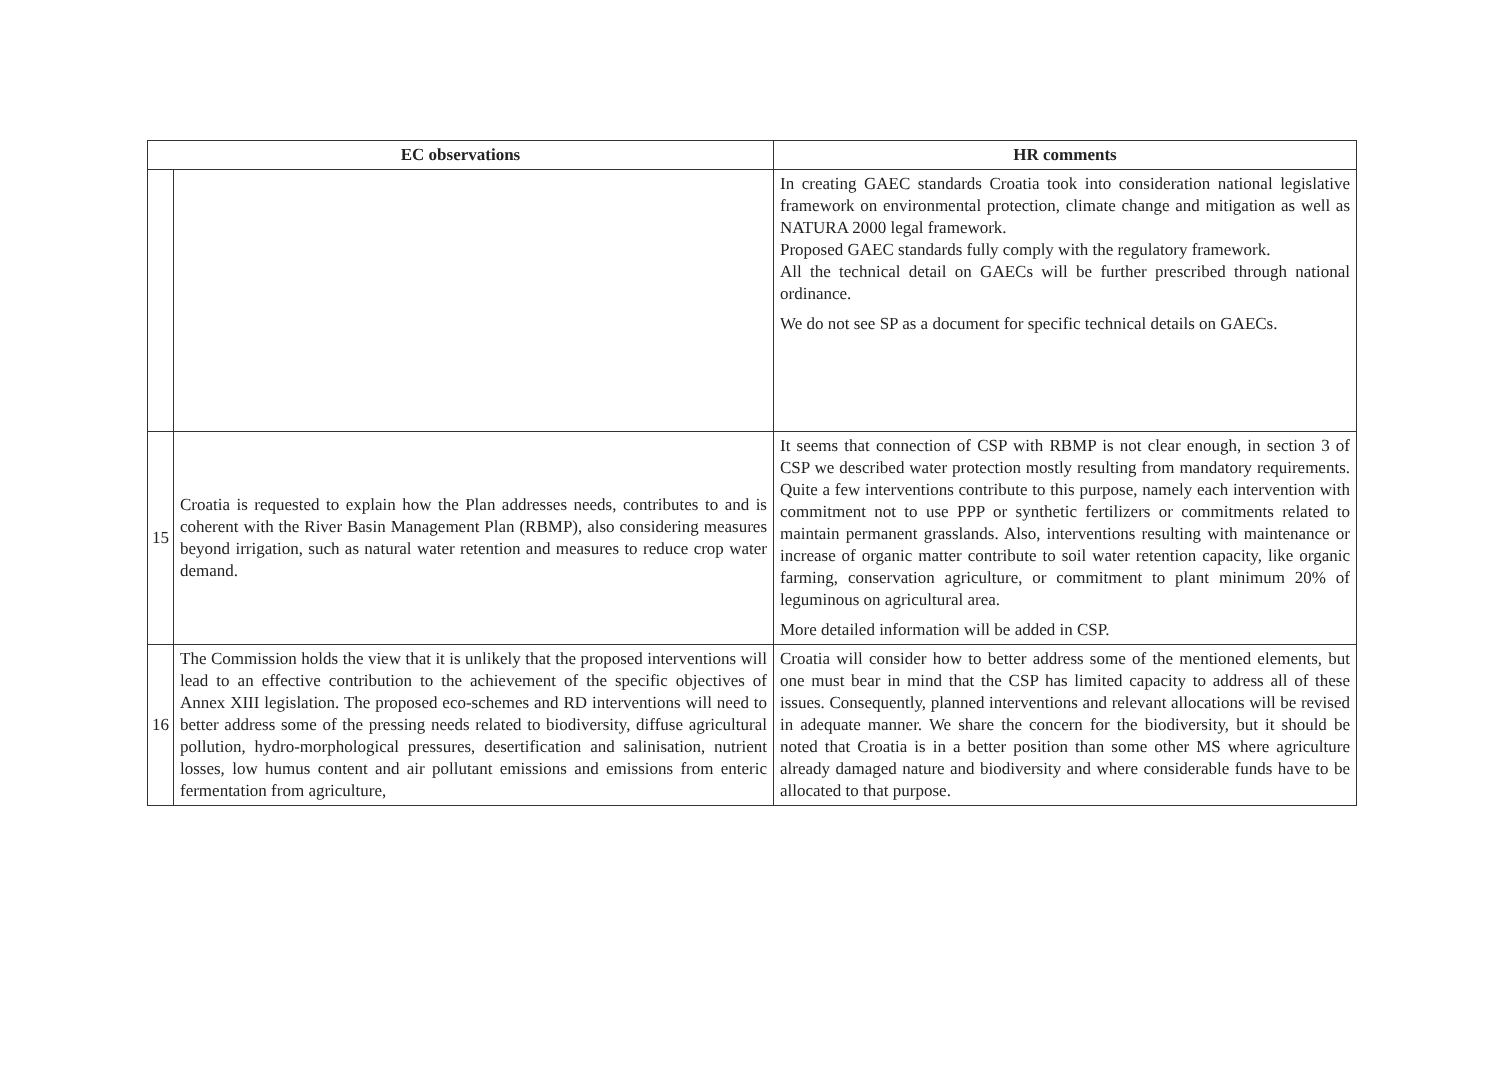| EC observations | | HR comments |
| --- | --- | --- |
| | | In creating GAEC standards Croatia took into consideration national legislative framework on environmental protection, climate change and mitigation as well as NATURA 2000 legal framework. Proposed GAEC standards fully comply with the regulatory framework. All the technical detail on GAECs will be further prescribed through national ordinance. We do not see SP as a document for specific technical details on GAECs. |
| 15 | Croatia is requested to explain how the Plan addresses needs, contributes to and is coherent with the River Basin Management Plan (RBMP), also considering measures beyond irrigation, such as natural water retention and measures to reduce crop water demand. | It seems that connection of CSP with RBMP is not clear enough, in section 3 of CSP we described water protection mostly resulting from mandatory requirements. Quite a few interventions contribute to this purpose, namely each intervention with commitment not to use PPP or synthetic fertilizers or commitments related to maintain permanent grasslands. Also, interventions resulting with maintenance or increase of organic matter contribute to soil water retention capacity, like organic farming, conservation agriculture, or commitment to plant minimum 20% of leguminous on agricultural area. More detailed information will be added in CSP. |
| 16 | The Commission holds the view that it is unlikely that the proposed interventions will lead to an effective contribution to the achievement of the specific objectives of Annex XIII legislation. The proposed eco-schemes and RD interventions will need to better address some of the pressing needs related to biodiversity, diffuse agricultural pollution, hydro-morphological pressures, desertification and salinisation, nutrient losses, low humus content and air pollutant emissions and emissions from enteric fermentation from agriculture, | Croatia will consider how to better address some of the mentioned elements, but one must bear in mind that the CSP has limited capacity to address all of these issues. Consequently, planned interventions and relevant allocations will be revised in adequate manner. We share the concern for the biodiversity, but it should be noted that Croatia is in a better position than some other MS where agriculture already damaged nature and biodiversity and where considerable funds have to be allocated to that purpose. |